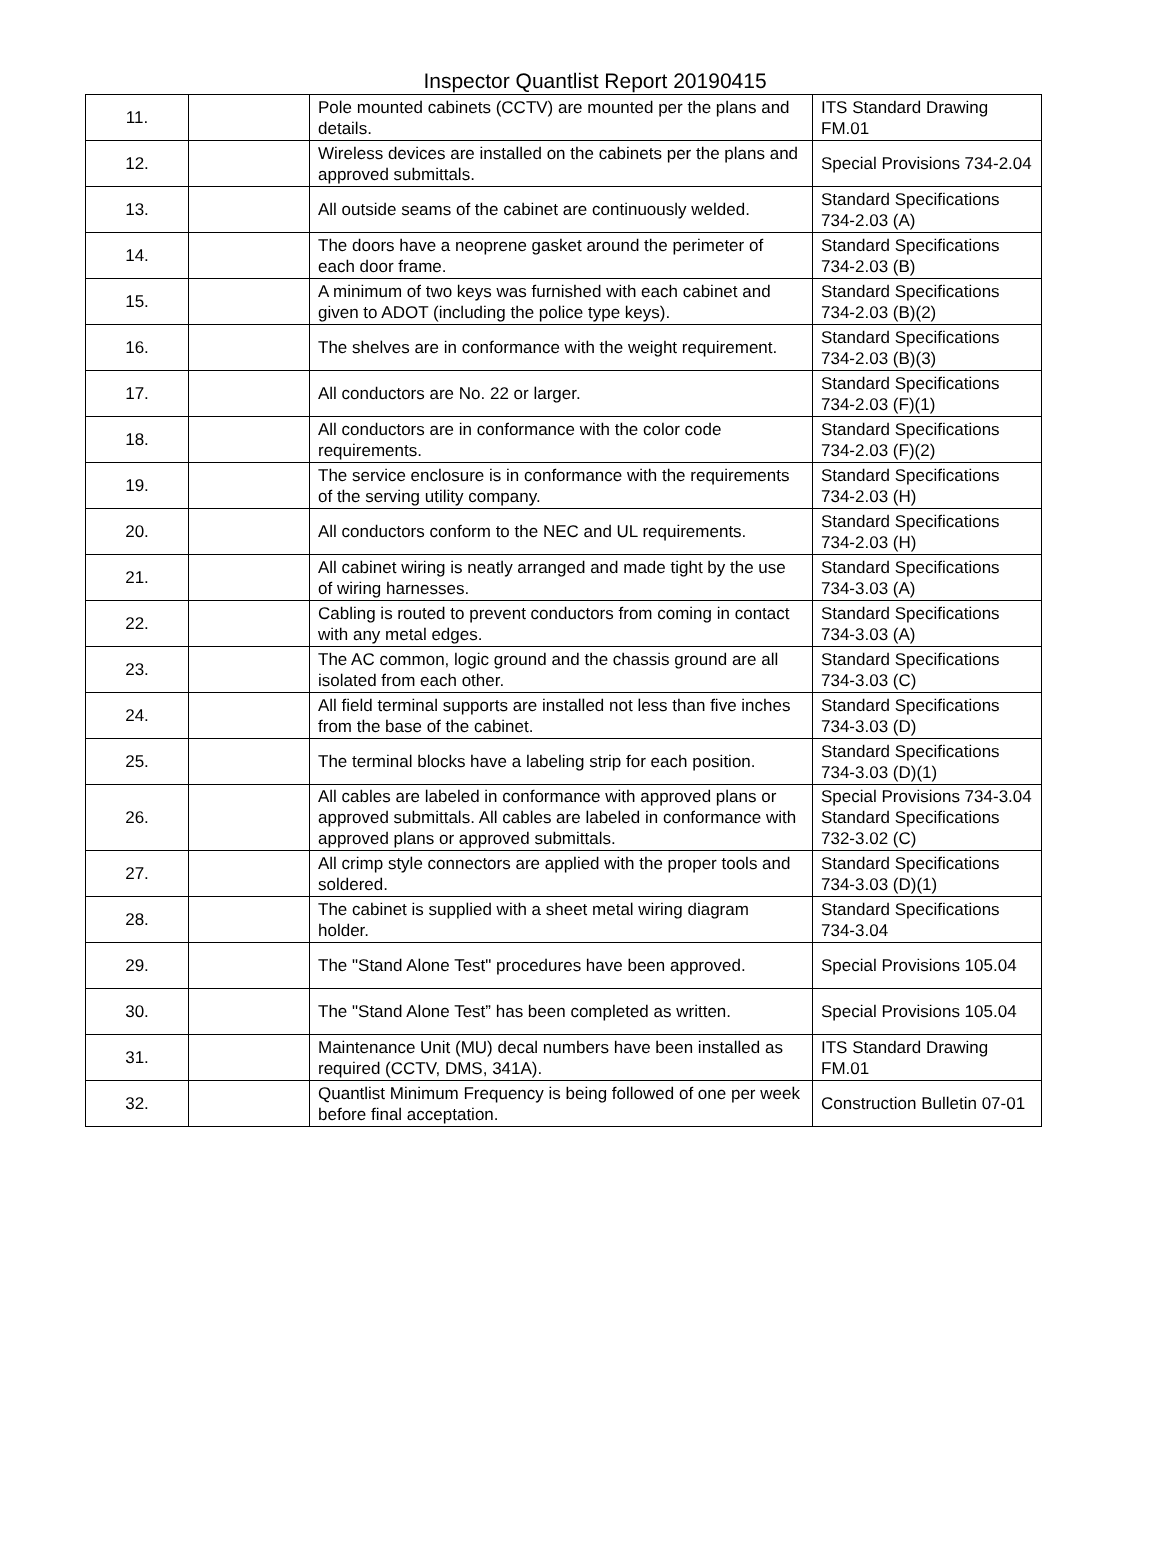Inspector Quantlist Report 20190415
| 11. | | Pole mounted cabinets (CCTV) are mounted per the plans and details. | ITS Standard Drawing FM.01 |
| 12. | | Wireless devices are installed on the cabinets per the plans and approved submittals. | Special Provisions 734-2.04 |
| 13. | | All outside seams of the cabinet are continuously welded. | Standard Specifications 734-2.03 (A) |
| 14. | | The doors have a neoprene gasket around the perimeter of each door frame. | Standard Specifications 734-2.03 (B) |
| 15. | | A minimum of two keys was furnished with each cabinet and given to ADOT (including the police type keys). | Standard Specifications 734-2.03 (B)(2) |
| 16. | | The shelves are in conformance with the weight requirement. | Standard Specifications 734-2.03 (B)(3) |
| 17. | | All conductors are No. 22 or larger. | Standard Specifications 734-2.03 (F)(1) |
| 18. | | All conductors are in conformance with the color code requirements. | Standard Specifications 734-2.03 (F)(2) |
| 19. | | The service enclosure is in conformance with the requirements of the serving utility company. | Standard Specifications 734-2.03 (H) |
| 20. | | All conductors conform to the NEC and UL requirements. | Standard Specifications 734-2.03 (H) |
| 21. | | All cabinet wiring is neatly arranged and made tight by the use of wiring harnesses. | Standard Specifications 734-3.03 (A) |
| 22. | | Cabling is routed to prevent conductors from coming in contact with any metal edges. | Standard Specifications 734-3.03 (A) |
| 23. | | The AC common, logic ground and the chassis ground are all isolated from each other. | Standard Specifications 734-3.03 (C) |
| 24. | | All field terminal supports are installed not less than five inches from the base of the cabinet. | Standard Specifications 734-3.03 (D) |
| 25. | | The terminal blocks have a labeling strip for each position. | Standard Specifications 734-3.03 (D)(1) |
| 26. | | All cables are labeled in conformance with approved plans or approved submittals. All cables are labeled in conformance with approved plans or approved submittals. | Special Provisions 734-3.04 Standard Specifications 732-3.02 (C) |
| 27. | | All crimp style connectors are applied with the proper tools and soldered. | Standard Specifications 734-3.03 (D)(1) |
| 28. | | The cabinet is supplied with a sheet metal wiring diagram holder. | Standard Specifications 734-3.04 |
| 29. | | The "Stand Alone Test" procedures have been approved. | Special Provisions 105.04 |
| 30. | | The "Stand Alone Test” has been completed as written. | Special Provisions 105.04 |
| 31. | | Maintenance Unit (MU) decal numbers have been installed as required (CCTV, DMS, 341A). | ITS Standard Drawing FM.01 |
| 32. | | Quantlist Minimum Frequency is being followed of one per week before final acceptation. | Construction Bulletin 07-01 |